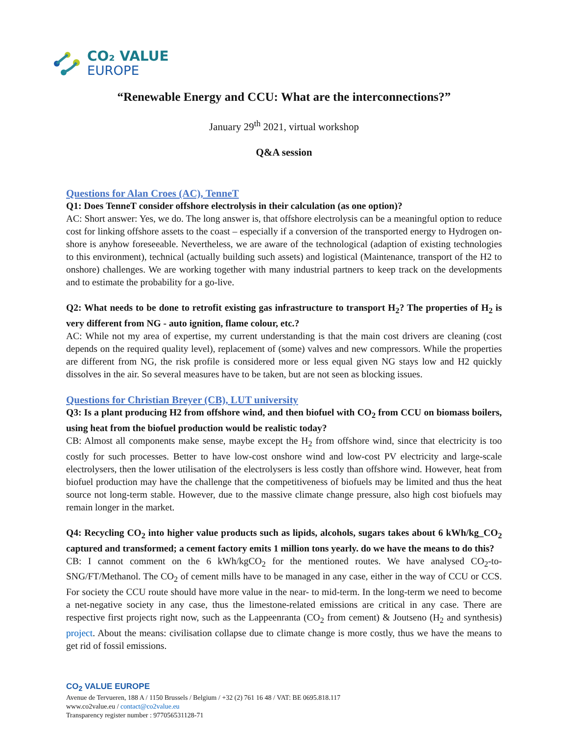CO₂ VALUE
EUROPE
“Renewable Energy and CCU: What are the interconnections?”
January 29<sup>th</sup> 2021, virtual workshop
Q&A session
Questions for Alan Croes (AC), TenneT
Q1: Does TenneT consider offshore electrolysis in their calculation (as one option)?
AC: Short answer: Yes, we do. The long answer is, that offshore electrolysis can be a meaningful option to reduce cost for linking offshore assets to the coast – especially if a conversion of the transported energy to Hydrogen on-shore is anyhow foreseeable. Nevertheless, we are aware of the technological (adaption of existing technologies to this environment), technical (actually building such assets) and logistical (Maintenance, transport of the H2 to onshore) challenges. We are working together with many industrial partners to keep track on the developments and to estimate the probability for a go-live.
Q2: What needs to be done to retrofit existing gas infrastructure to transport H<sub>2</sub>? The properties of H<sub>2</sub> is very different from NG - auto ignition, flame colour, etc.?
AC: While not my area of expertise, my current understanding is that the main cost drivers are cleaning (cost depends on the required quality level), replacement of (some) valves and new compressors. While the properties are different from NG, the risk profile is considered more or less equal given NG stays low and H2 quickly dissolves in the air. So several measures have to be taken, but are not seen as blocking issues.
Questions for Christian Breyer (CB), LUT university
Q3: Is a plant producing H2 from offshore wind, and then biofuel with CO<sub>2</sub> from CCU on biomass boilers, using heat from the biofuel production would be realistic today?
CB: Almost all components make sense, maybe except the H<sub>2</sub> from offshore wind, since that electricity is too costly for such processes. Better to have low-cost onshore wind and low-cost PV electricity and large-scale electrolysers, then the lower utilisation of the electrolysers is less costly than offshore wind. However, heat from biofuel production may have the challenge that the competitiveness of biofuels may be limited and thus the heat source not long-term stable. However, due to the massive climate change pressure, also high cost biofuels may remain longer in the market.
Q4: Recycling CO<sub>2</sub> into higher value products such as lipids, alcohols, sugars takes about 6 kWh/kg_CO<sub>2</sub> captured and transformed; a cement factory emits 1 million tons yearly. do we have the means to do this?
CB: I cannot comment on the 6 kWh/kgCO<sub>2</sub> for the mentioned routes. We have analysed CO<sub>2</sub>-to-SNG/FT/Methanol. The CO<sub>2</sub> of cement mills have to be managed in any case, either in the way of CCU or CCS. For society the CCU route should have more value in the near- to mid-term. In the long-term we need to become a net-negative society in any case, thus the limestone-related emissions are critical in any case. There are respective first projects right now, such as the Lappeenranta (CO<sub>2</sub> from cement) & Joutseno (H<sub>2</sub> and synthesis) project. About the means: civilisation collapse due to climate change is more costly, thus we have the means to get rid of fossil emissions.
CO<sub>2</sub> VALUE EUROPE
Avenue de Tervueren, 188 A / 1150 Brussels / Belgium / +32 (2) 761 16 48 / VAT: BE 0695.818.117
www.co2value.eu / contact@co2value.eu
Transparency register number : 977056531128-71